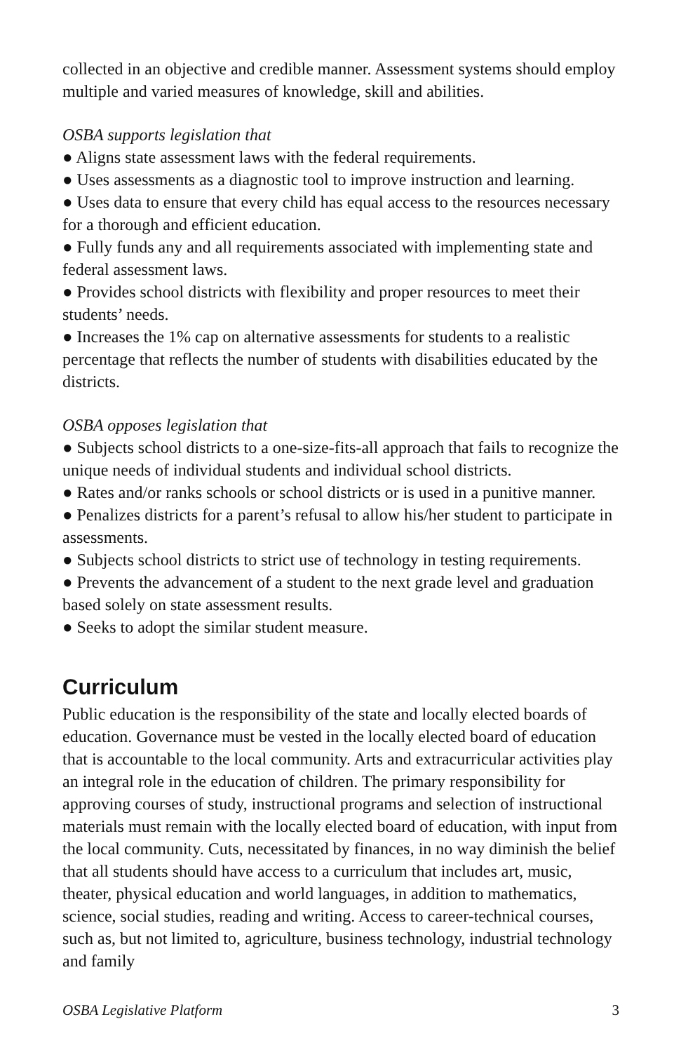collected in an objective and credible manner. Assessment systems should employ multiple and varied measures of knowledge, skill and abilities.
OSBA supports legislation that
● Aligns state assessment laws with the federal requirements.
● Uses assessments as a diagnostic tool to improve instruction and learning.
● Uses data to ensure that every child has equal access to the resources necessary for a thorough and efficient education.
● Fully funds any and all requirements associated with implementing state and federal assessment laws.
● Provides school districts with flexibility and proper resources to meet their students’ needs.
● Increases the 1% cap on alternative assessments for students to a realistic percentage that reflects the number of students with disabilities educated by the districts.
OSBA opposes legislation that
● Subjects school districts to a one-size-fits-all approach that fails to recognize the unique needs of individual students and individual school districts.
● Rates and/or ranks schools or school districts or is used in a punitive manner.
● Penalizes districts for a parent’s refusal to allow his/her student to participate in assessments.
● Subjects school districts to strict use of technology in testing requirements.
● Prevents the advancement of a student to the next grade level and graduation based solely on state assessment results.
● Seeks to adopt the similar student measure.
Curriculum
Public education is the responsibility of the state and locally elected boards of education. Governance must be vested in the locally elected board of education that is accountable to the local community. Arts and extracurricular activities play an integral role in the education of children. The primary responsibility for approving courses of study, instructional programs and selection of instructional materials must remain with the locally elected board of education, with input from the local community. Cuts, necessitated by finances, in no way diminish the belief that all students should have access to a curriculum that includes art, music, theater, physical education and world languages, in addition to mathematics, science, social studies, reading and writing. Access to career-technical courses, such as, but not limited to, agriculture, business technology, industrial technology and family
OSBA Legislative Platform 3